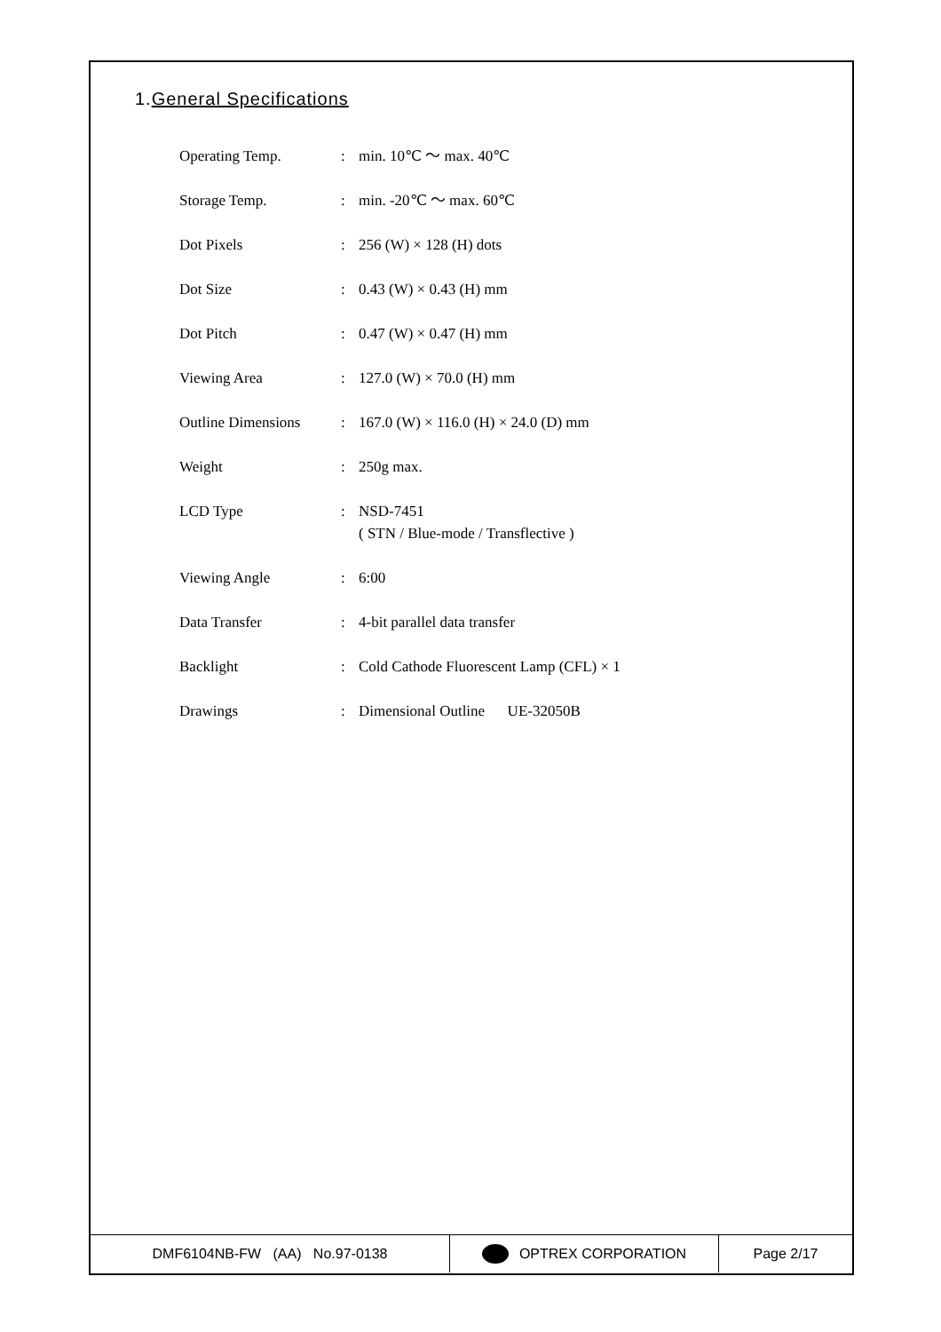1.General Specifications
| Operating Temp. | : | min. 10℃ ～ max. 40℃ |
| Storage Temp. | : | min. -20℃ ～ max. 60℃ |
| Dot Pixels | : | 256 (W) × 128 (H) dots |
| Dot Size | : | 0.43 (W) × 0.43 (H) mm |
| Dot Pitch | : | 0.47 (W) × 0.47 (H) mm |
| Viewing Area | : | 127.0 (W) × 70.0 (H) mm |
| Outline Dimensions | : | 167.0 (W) × 116.0 (H) × 24.0 (D) mm |
| Weight | : | 250g max. |
| LCD Type | : | NSD-7451 ( STN / Blue-mode / Transflective ) |
| Viewing Angle | : | 6:00 |
| Data Transfer | : | 4-bit parallel data transfer |
| Backlight | : | Cold Cathode Fluorescent Lamp (CFL) × 1 |
| Drawings | : | Dimensional Outline UE-32050B |
DMF6104NB-FW (AA) No.97-0138 OPTREX CORPORATION Page 2/17